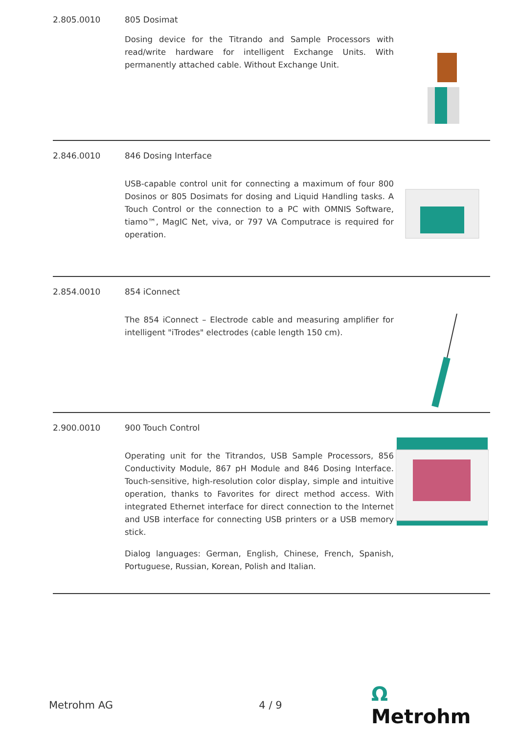2.805.0010 805 Dosimat
Dosing device for the Titrando and Sample Processors with read/write hardware for intelligent Exchange Units. With permanently attached cable. Without Exchange Unit.
2.846.0010 846 Dosing Interface
USB-capable control unit for connecting a maximum of four 800 Dosinos or 805 Dosimats for dosing and Liquid Handling tasks. A Touch Control or the connection to a PC with OMNIS Software, tiamo™, MagIC Net, viva, or 797 VA Computrace is required for operation.
2.854.0010 854 iConnect
The 854 iConnect – Electrode cable and measuring amplifier for intelligent "iTrodes" electrodes (cable length 150 cm).
2.900.0010 900 Touch Control
Operating unit for the Titrandos, USB Sample Processors, 856 Conductivity Module, 867 pH Module and 846 Dosing Interface. Touch-sensitive, high-resolution color display, simple and intuitive operation, thanks to Favorites for direct method access. With integrated Ethernet interface for direct connection to the Internet and USB interface for connecting USB printers or a USB memory stick.
Dialog languages: German, English, Chinese, French, Spanish, Portuguese, Russian, Korean, Polish and Italian.
Metrohm AG 4 / 9
Ω Metrohm